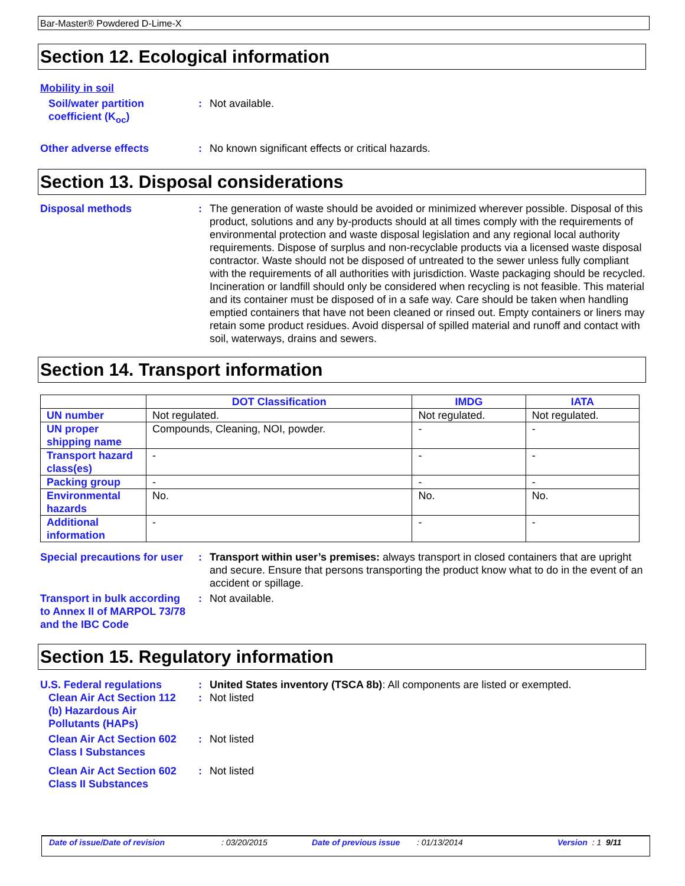Bar-Master® Powdered D-Lime-X
Section 12. Ecological information
Mobility in soil
Soil/water partition coefficient (K<sub>oc</sub>)
: Not available.
Other adverse effects : No known significant effects or critical hazards.
Section 13. Disposal considerations
Disposal methods : The generation of waste should be avoided or minimized wherever possible. Disposal of this product, solutions and any by-products should at all times comply with the requirements of environmental protection and waste disposal legislation and any regional local authority requirements. Dispose of surplus and non-recyclable products via a licensed waste disposal contractor. Waste should not be disposed of untreated to the sewer unless fully compliant with the requirements of all authorities with jurisdiction. Waste packaging should be recycled. Incineration or landfill should only be considered when recycling is not feasible. This material and its container must be disposed of in a safe way. Care should be taken when handling emptied containers that have not been cleaned or rinsed out. Empty containers or liners may retain some product residues. Avoid dispersal of spilled material and runoff and contact with soil, waterways, drains and sewers.
Section 14. Transport information
| | DOT Classification | IMDG | IATA |
| --- | --- | --- | --- |
| UN number | Not regulated. | Not regulated. | Not regulated. |
| UN proper shipping name | Compounds, Cleaning, NOI, powder. | - | - |
| Transport hazard class(es) | - | - | - |
| Packing group | - | - | - |
| Environmental hazards | No. | No. | No. |
| Additional information | - | - | - |
Special precautions for user
: Transport within user’s premises: always transport in closed containers that are upright and secure. Ensure that persons transporting the product know what to do in the event of an accident or spillage.
Transport in bulk according to Annex II of MARPOL 73/78 and the IBC Code
: Not available.
Section 15. Regulatory information
U.S. Federal regulations
: United States inventory (TSCA 8b): All components are listed or exempted.
Clean Air Act Section 112 (b) Hazardous Air Pollutants (HAPs)
: Not listed
Clean Air Act Section 602 Class I Substances
: Not listed
Clean Air Act Section 602 Class II Substances
: Not listed
Date of issue/Date of revision: 03/20/2015 Date of previous issue: 01/13/2014 Version : 1 9/11